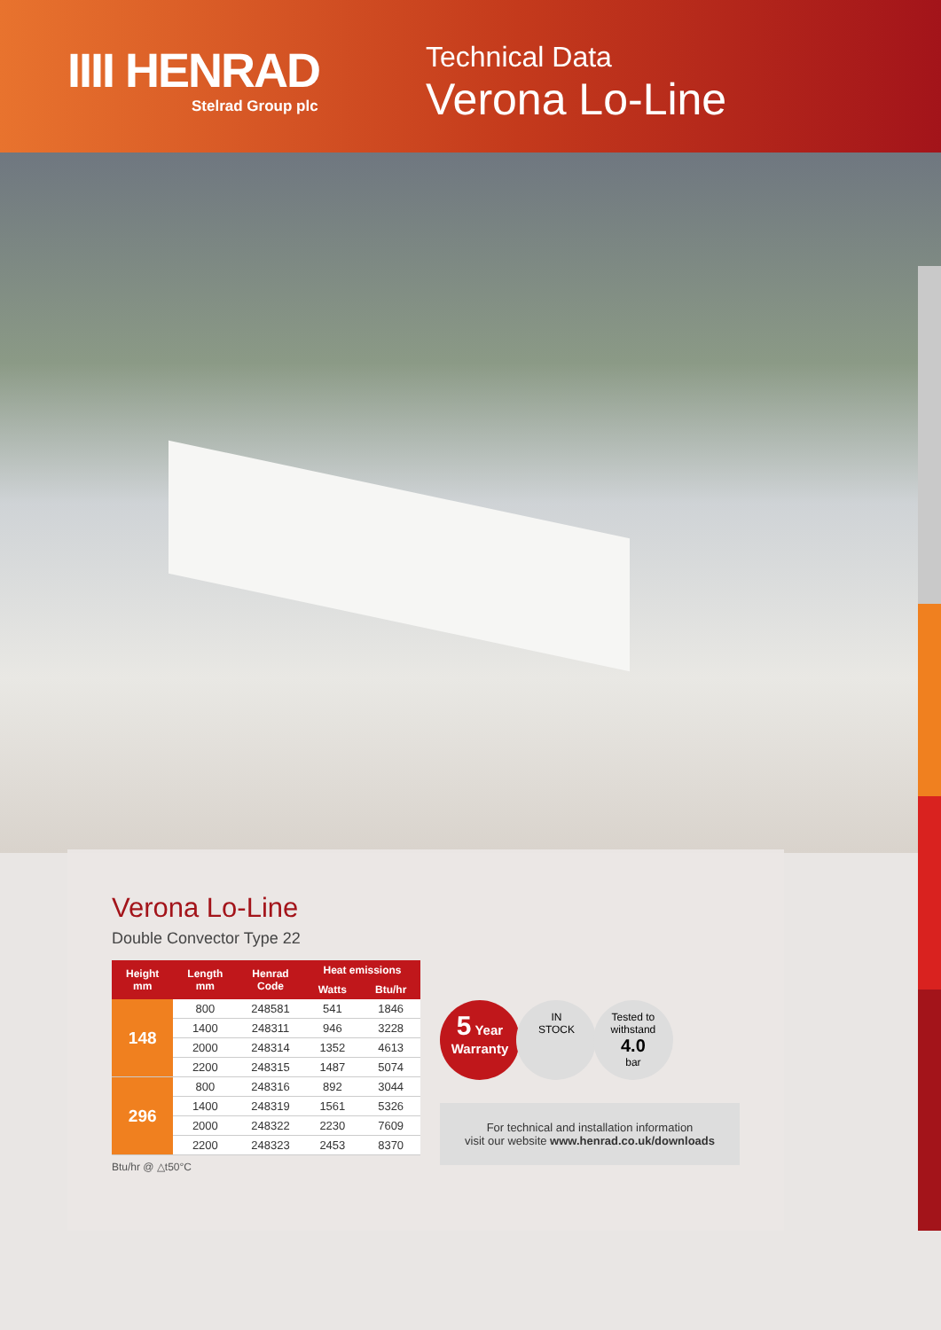IIII HENRAD
Stelrad Group plc
Technical Data
Verona Lo-Line
Verona Lo-Line
Double Convector Type 22
| Height mm | Length mm | Henrad Code | Heat emissions | |
| --- | --- | --- | --- | --- |
| | | | Watts | Btu/hr |
| 148 | 800 | 248581 | 541 | 1846 |
| | 1400 | 248311 | 946 | 3228 |
| | 2000 | 248314 | 1352 | 4613 |
| | 2200 | 248315 | 1487 | 5074 |
| 296 | 800 | 248316 | 892 | 3044 |
| | 1400 | 248319 | 1561 | 5326 |
| | 2000 | 248322 | 2230 | 7609 |
| | 2200 | 248323 | 2453 | 8370 |
Btu/hr @ △t50°C
5 Year
Warranty
IN
STOCK
Tested to
withstand
4.0
bar
For technical and installation information
visit our website www.henrad.co.uk/downloads